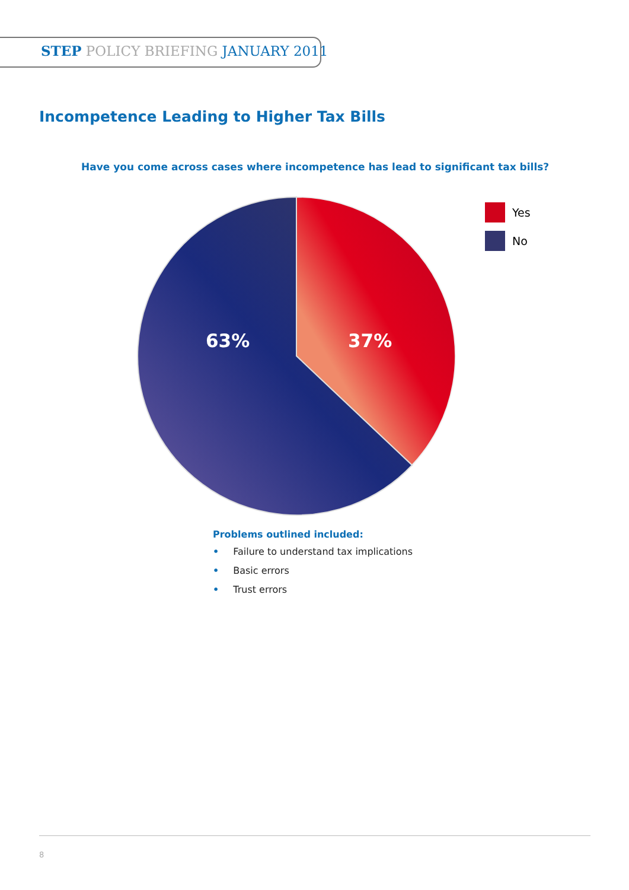STEP POLICY BRIEFING JANUARY 2011
Incompetence Leading to Higher Tax Bills
Have you come across cases where incompetence has lead to significant tax bills?
Yes
No
63% 37%
Problems outlined included:
• Failure to understand tax implications
• Basic errors
• Trust errors
8